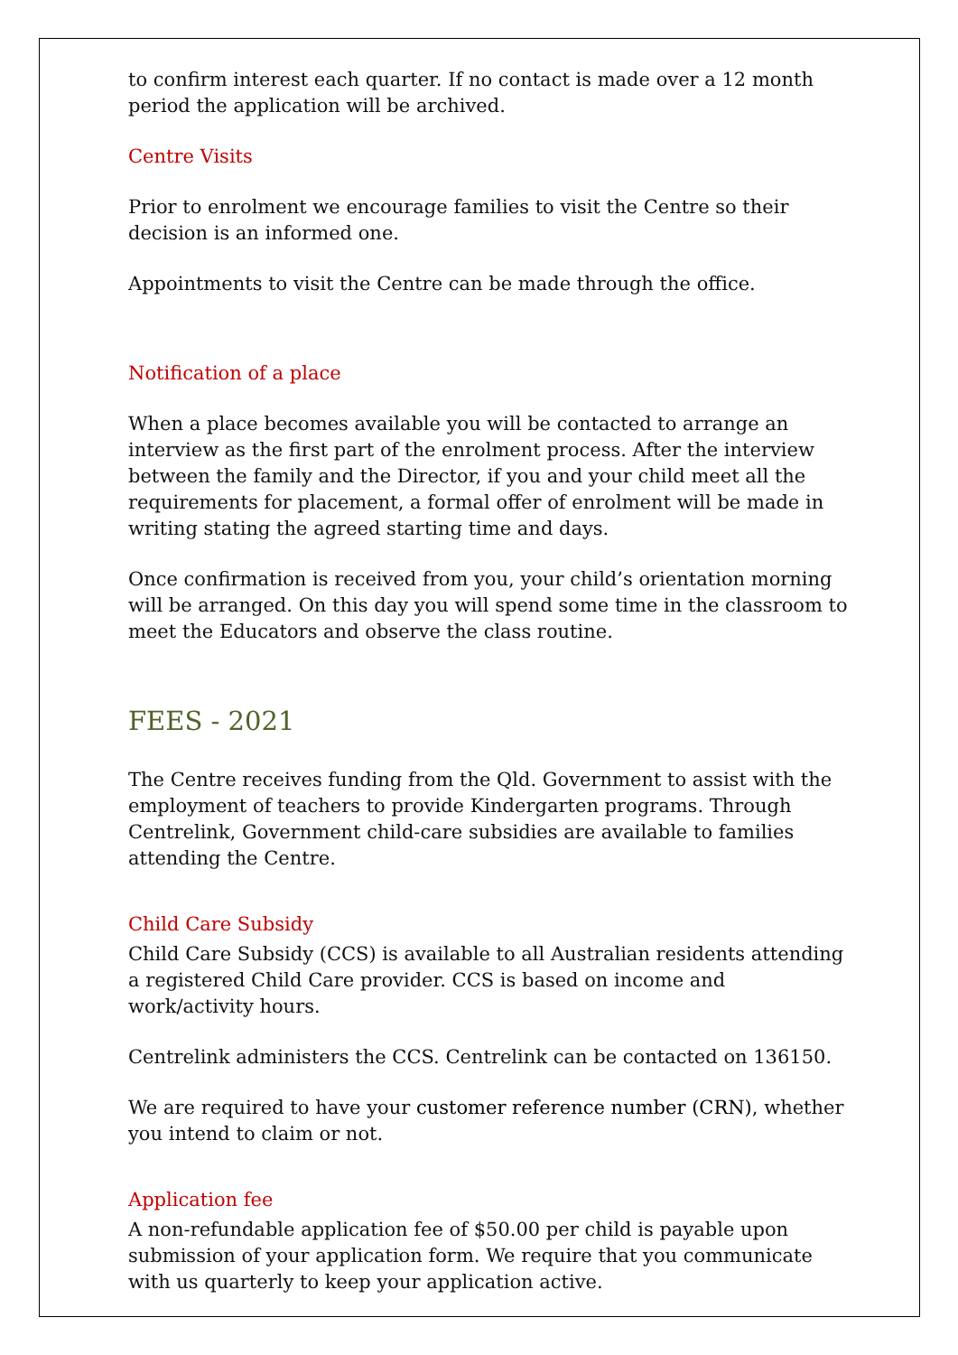to confirm interest each quarter. If no contact is made over a 12 month period the application will be archived.
Centre Visits
Prior to enrolment we encourage families to visit the Centre so their decision is an informed one.
Appointments to visit the Centre can be made through the office.
Notification of a place
When a place becomes available you will be contacted to arrange an interview as the first part of the enrolment process. After the interview between the family and the Director, if you and your child meet all the requirements for placement, a formal offer of enrolment will be made in writing stating the agreed starting time and days.
Once confirmation is received from you, your child’s orientation morning will be arranged. On this day you will spend some time in the classroom to meet the Educators and observe the class routine.
FEES - 2021
The Centre receives funding from the Qld. Government to assist with the employment of teachers to provide Kindergarten programs. Through Centrelink, Government child-care subsidies are available to families attending the Centre.
Child Care Subsidy
Child Care Subsidy (CCS) is available to all Australian residents attending a registered Child Care provider. CCS is based on income and work/activity hours.
Centrelink administers the CCS. Centrelink can be contacted on 136150.
We are required to have your customer reference number (CRN), whether you intend to claim or not.
Application fee
A non-refundable application fee of $50.00 per child is payable upon submission of your application form. We require that you communicate with us quarterly to keep your application active.